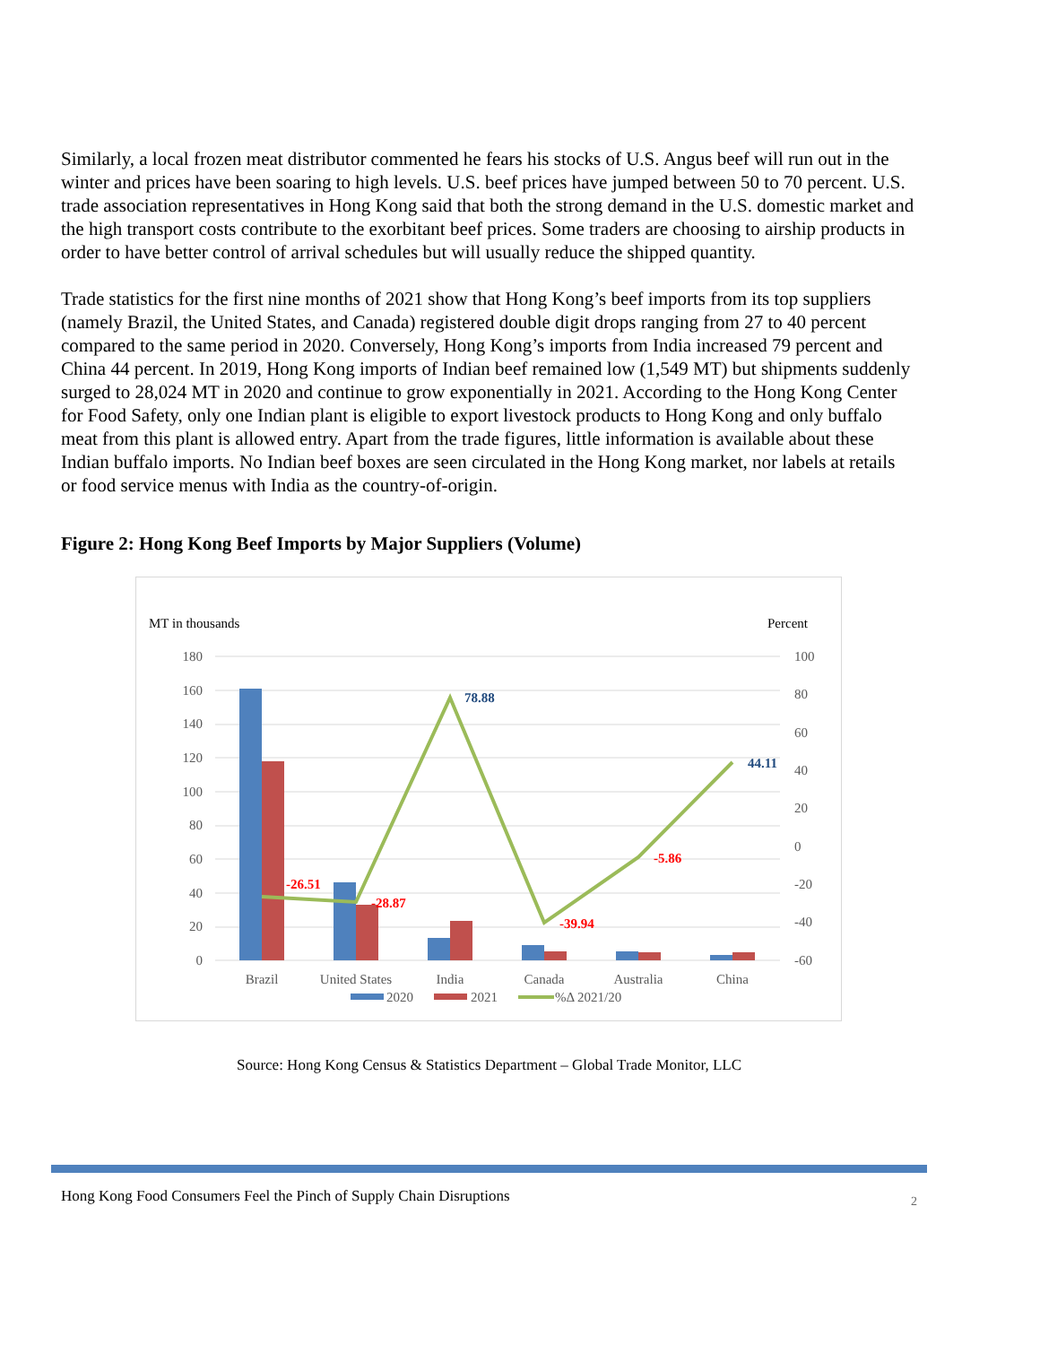Similarly, a local frozen meat distributor commented he fears his stocks of U.S. Angus beef will run out in the winter and prices have been soaring to high levels. U.S. beef prices have jumped between 50 to 70 percent. U.S. trade association representatives in Hong Kong said that both the strong demand in the U.S. domestic market and the high transport costs contribute to the exorbitant beef prices. Some traders are choosing to airship products in order to have better control of arrival schedules but will usually reduce the shipped quantity.
Trade statistics for the first nine months of 2021 show that Hong Kong’s beef imports from its top suppliers (namely Brazil, the United States, and Canada) registered double digit drops ranging from 27 to 40 percent compared to the same period in 2020. Conversely, Hong Kong’s imports from India increased 79 percent and China 44 percent. In 2019, Hong Kong imports of Indian beef remained low (1,549 MT) but shipments suddenly surged to 28,024 MT in 2020 and continue to grow exponentially in 2021. According to the Hong Kong Center for Food Safety, only one Indian plant is eligible to export livestock products to Hong Kong and only buffalo meat from this plant is allowed entry. Apart from the trade figures, little information is available about these Indian buffalo imports. No Indian beef boxes are seen circulated in the Hong Kong market, nor labels at retails or food service menus with India as the country-of-origin.
Figure 2: Hong Kong Beef Imports by Major Suppliers (Volume)
MT in thousands
Percent
180
160
140
120
100
80
60
40
20
0
100
80
60
40
20
0
-20
-40
-60
-26.51
-28.87
78.88
-39.94
-5.86
44.11
Brazil
United States
India
Canada
Australia
China
2020
2021
%Δ 2021/20
Source: Hong Kong Census & Statistics Department – Global Trade Monitor, LLC
Hong Kong Food Consumers Feel the Pinch of Supply Chain Disruptions 2